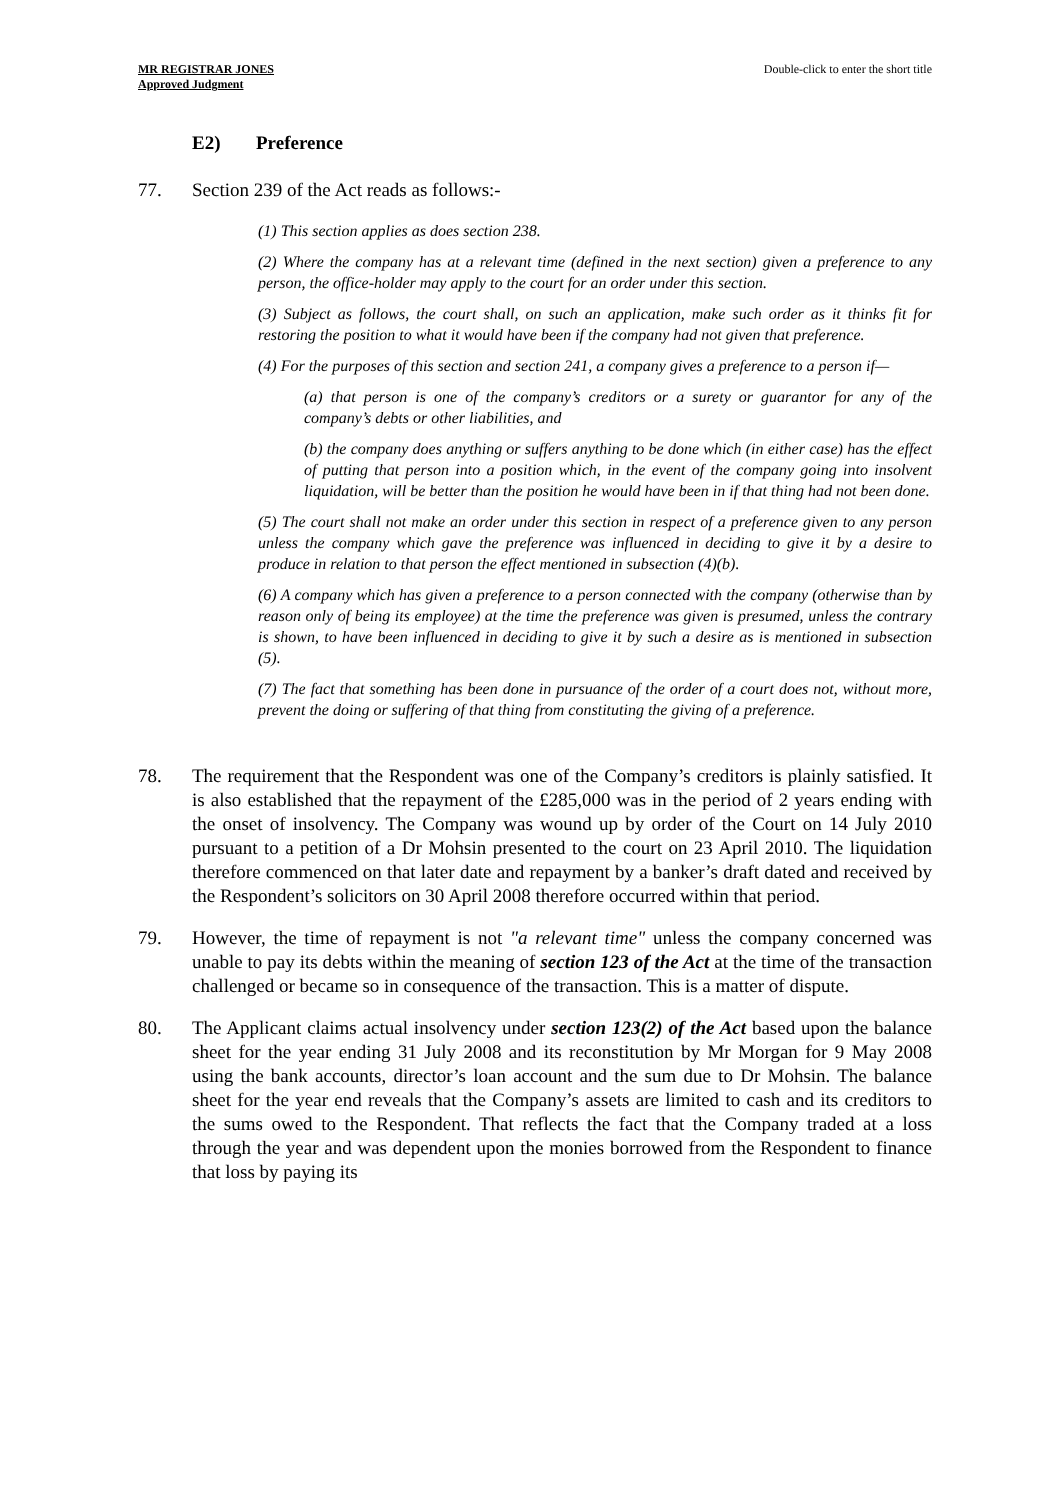MR REGISTRAR JONES
Approved Judgment
Double-click to enter the short title
E2) Preference
77. Section 239 of the Act reads as follows:-
(1) This section applies as does section 238.
(2) Where the company has at a relevant time (defined in the next section) given a preference to any person, the office-holder may apply to the court for an order under this section.
(3) Subject as follows, the court shall, on such an application, make such order as it thinks fit for restoring the position to what it would have been if the company had not given that preference.
(4) For the purposes of this section and section 241, a company gives a preference to a person if—
(a) that person is one of the company’s creditors or a surety or guarantor for any of the company’s debts or other liabilities, and
(b) the company does anything or suffers anything to be done which (in either case) has the effect of putting that person into a position which, in the event of the company going into insolvent liquidation, will be better than the position he would have been in if that thing had not been done.
(5) The court shall not make an order under this section in respect of a preference given to any person unless the company which gave the preference was influenced in deciding to give it by a desire to produce in relation to that person the effect mentioned in subsection (4)(b).
(6) A company which has given a preference to a person connected with the company (otherwise than by reason only of being its employee) at the time the preference was given is presumed, unless the contrary is shown, to have been influenced in deciding to give it by such a desire as is mentioned in subsection (5).
(7) The fact that something has been done in pursuance of the order of a court does not, without more, prevent the doing or suffering of that thing from constituting the giving of a preference.
78. The requirement that the Respondent was one of the Company’s creditors is plainly satisfied. It is also established that the repayment of the £285,000 was in the period of 2 years ending with the onset of insolvency. The Company was wound up by order of the Court on 14 July 2010 pursuant to a petition of a Dr Mohsin presented to the court on 23 April 2010. The liquidation therefore commenced on that later date and repayment by a banker’s draft dated and received by the Respondent’s solicitors on 30 April 2008 therefore occurred within that period.
79. However, the time of repayment is not "a relevant time" unless the company concerned was unable to pay its debts within the meaning of section 123 of the Act at the time of the transaction challenged or became so in consequence of the transaction. This is a matter of dispute.
80. The Applicant claims actual insolvency under section 123(2) of the Act based upon the balance sheet for the year ending 31 July 2008 and its reconstitution by Mr Morgan for 9 May 2008 using the bank accounts, director’s loan account and the sum due to Dr Mohsin. The balance sheet for the year end reveals that the Company’s assets are limited to cash and its creditors to the sums owed to the Respondent. That reflects the fact that the Company traded at a loss through the year and was dependent upon the monies borrowed from the Respondent to finance that loss by paying its